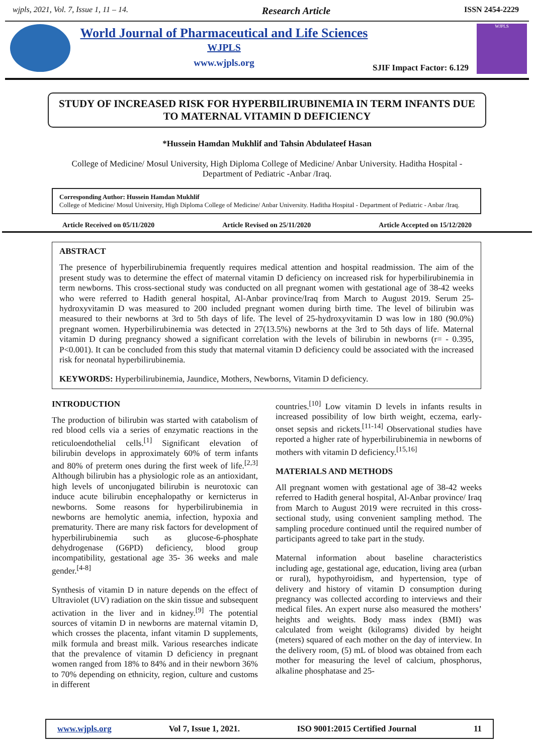wjpls, 2021, Vol. 7, Issue 1, 11 – 14. Research Article ISSN 2454-2229
World Journal of Pharmaceutical and Life Sciences
WJPLS
www.wjpls.org
SJIF Impact Factor: 6.129
WJPLS
STUDY OF INCREASED RISK FOR HYPERBILIRUBINEMIA IN TERM INFANTS DUE TO MATERNAL VITAMIN D DEFICIENCY
*Hussein Hamdan Mukhlif and Tahsin Abdulateef Hasan
College of Medicine/ Mosul University, High Diploma College of Medicine/ Anbar University. Haditha Hospital - Department of Pediatric -Anbar /Iraq.
Corresponding Author: Hussein Hamdan Mukhlif
College of Medicine/ Mosul University, High Diploma College of Medicine/ Anbar University. Haditha Hospital - Department of Pediatric - Anbar /Iraq.
Article Received on 05/11/2020 Article Revised on 25/11/2020 Article Accepted on 15/12/2020
ABSTRACT
The presence of hyperbilirubinemia frequently requires medical attention and hospital readmission. The aim of the present study was to determine the effect of maternal vitamin D deficiency on increased risk for hyperbilirubinemia in term newborns. This cross-sectional study was conducted on all pregnant women with gestational age of 38-42 weeks who were referred to Hadith general hospital, Al-Anbar province/Iraq from March to August 2019. Serum 25-hydroxyvitamin D was measured to 200 included pregnant women during birth time. The level of bilirubin was measured to their newborns at 3rd to 5th days of life. The level of 25-hydroxyvitamin D was low in 180 (90.0%) pregnant women. Hyperbilirubinemia was detected in 27(13.5%) newborns at the 3rd to 5th days of life. Maternal vitamin D during pregnancy showed a significant correlation with the levels of bilirubin in newborns (r= - 0.395, P<0.001). It can be concluded from this study that maternal vitamin D deficiency could be associated with the increased risk for neonatal hyperbilirubinemia.
KEYWORDS: Hyperbilirubinemia, Jaundice, Mothers, Newborns, Vitamin D deficiency.
INTRODUCTION
The production of bilirubin was started with catabolism of red blood cells via a series of enzymatic reactions in the reticuloendothelial cells.<sup>[1]</sup> Significant elevation of bilirubin develops in approximately 60% of term infants and 80% of preterm ones during the first week of life.<sup>[2,3]</sup> Although bilirubin has a physiologic role as an antioxidant, high levels of unconjugated bilirubin is neurotoxic can induce acute bilirubin encephalopathy or kernicterus in newborns. Some reasons for hyperbilirubinemia in newborns are hemolytic anemia, infection, hypoxia and prematurity. There are many risk factors for development of hyperbilirubinemia such as glucose-6-phosphate dehydrogenase (G6PD) deficiency, blood group incompatibility, gestational age 35- 36 weeks and male gender.<sup>[4-8]</sup>
Synthesis of vitamin D in nature depends on the effect of Ultraviolet (UV) radiation on the skin tissue and subsequent activation in the liver and in kidney.<sup>[9]</sup> The potential sources of vitamin D in newborns are maternal vitamin D, which crosses the placenta, infant vitamin D supplements, milk formula and breast milk. Various researches indicate that the prevalence of vitamin D deficiency in pregnant women ranged from 18% to 84% and in their newborn 36% to 70% depending on ethnicity, region, culture and customs in different
countries.<sup>[10]</sup> Low vitamin D levels in infants results in increased possibility of low birth weight, eczema, early-onset sepsis and rickets.<sup>[11-14]</sup> Observational studies have reported a higher rate of hyperbilirubinemia in newborns of mothers with vitamin D deficiency.<sup>[15,16]</sup>
MATERIALS AND METHODS
All pregnant women with gestational age of 38-42 weeks referred to Hadith general hospital, Al-Anbar province/ Iraq from March to August 2019 were recruited in this cross-sectional study, using convenient sampling method. The sampling procedure continued until the required number of participants agreed to take part in the study.
Maternal information about baseline characteristics including age, gestational age, education, living area (urban or rural), hypothyroidism, and hypertension, type of delivery and history of vitamin D consumption during pregnancy was collected according to interviews and their medical files. An expert nurse also measured the mothers’ heights and weights. Body mass index (BMI) was calculated from weight (kilograms) divided by height (meters) squared of each mother on the day of interview. In the delivery room, (5) mL of blood was obtained from each mother for measuring the level of calcium, phosphorus, alkaline phosphatase and 25-
www.wjpls.org Vol 7, Issue 1, 2021. ISO 9001:2015 Certified Journal 11